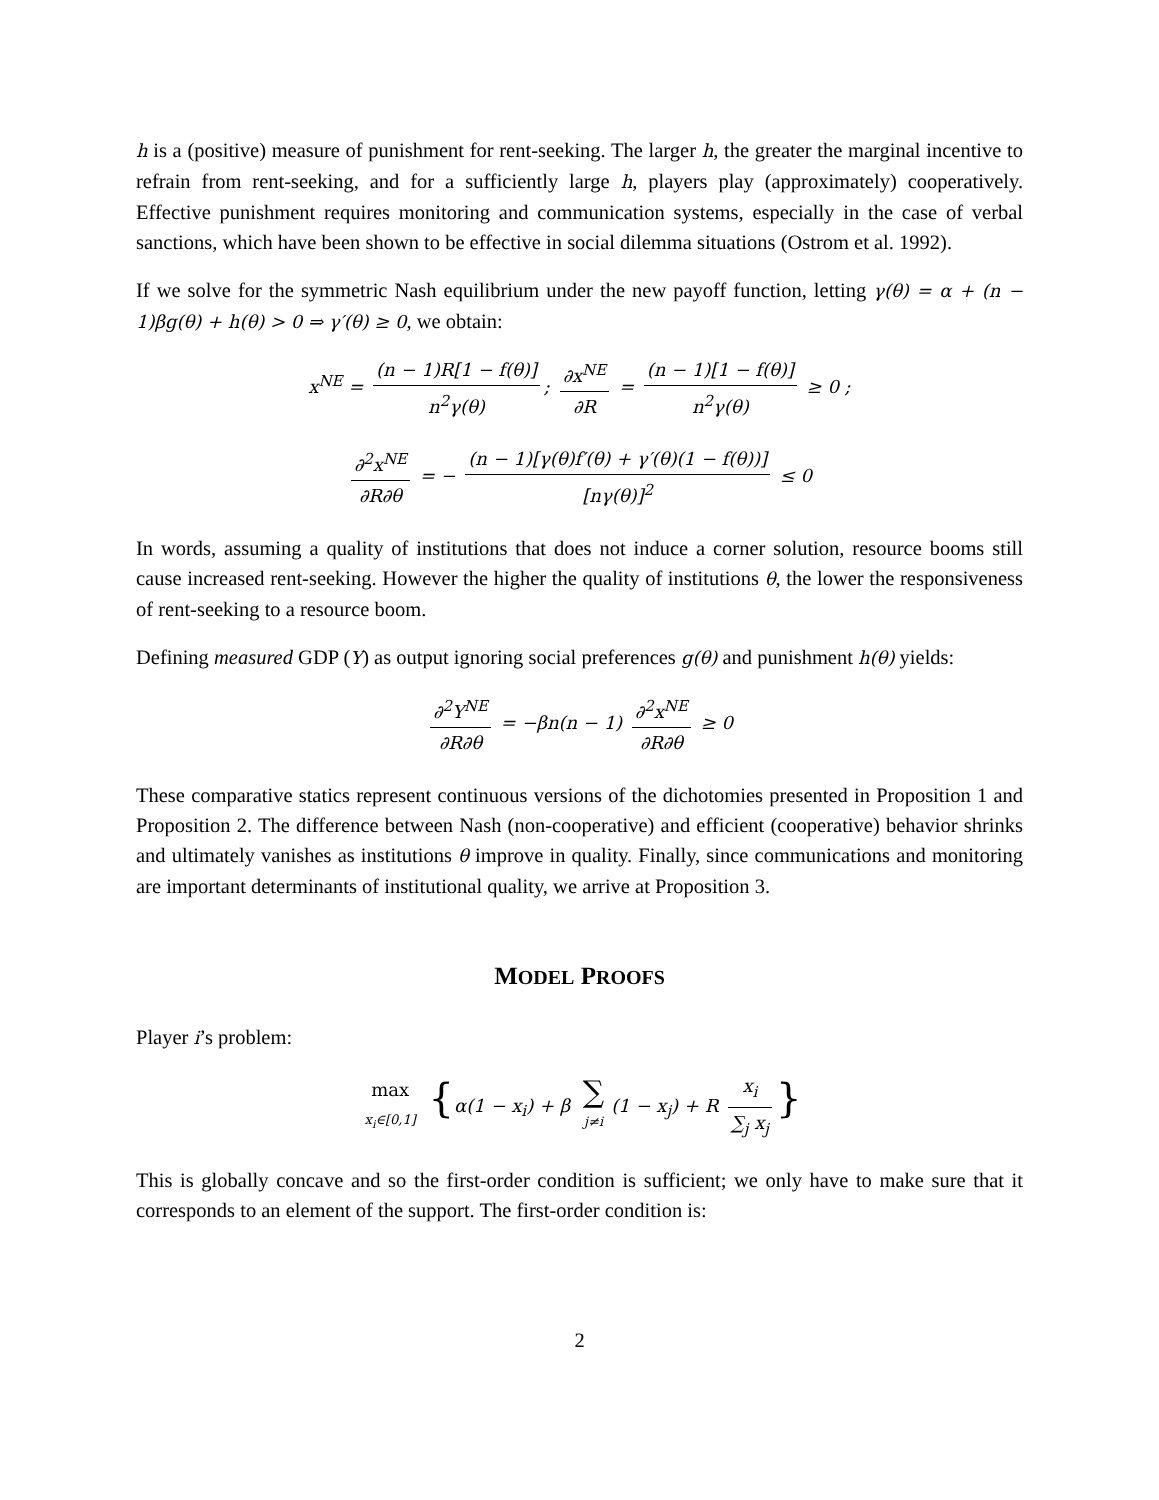h is a (positive) measure of punishment for rent-seeking. The larger h, the greater the marginal incentive to refrain from rent-seeking, and for a sufficiently large h, players play (approximately) cooperatively. Effective punishment requires monitoring and communication systems, especially in the case of verbal sanctions, which have been shown to be effective in social dilemma situations (Ostrom et al. 1992).
If we solve for the symmetric Nash equilibrium under the new payoff function, letting γ(θ) = α + (n − 1)βg(θ) + h(θ) > 0 ⇒ γ′(θ) ≥ 0, we obtain:
x<sup>NE</sup> = (n − 1)R[1 − f(θ)] n<sup>2</sup>γ(θ); ∂x<sup>NE</sup> ∂R = (n − 1)[1 − f(θ)] n<sup>2</sup>γ(θ) ≥ 0 ;
∂<sup>2</sup>x<sup>NE</sup> ∂R∂θ = − (n − 1)[γ(θ)f′(θ) + γ′(θ)(1 − f(θ))] [nγ(θ)]<sup>2</sup> ≤ 0
In words, assuming a quality of institutions that does not induce a corner solution, resource booms still cause increased rent-seeking. However the higher the quality of institutions θ, the lower the responsiveness of rent-seeking to a resource boom.
Defining measured GDP (Y) as output ignoring social preferences g(θ) and punishment h(θ) yields:
∂<sup>2</sup>Y<sup>NE</sup> ∂R∂θ = −βn(n − 1) ∂<sup>2</sup>x<sup>NE</sup> ∂R∂θ ≥ 0
These comparative statics represent continuous versions of the dichotomies presented in Proposition 1 and Proposition 2. The difference between Nash (non-cooperative) and efficient (cooperative) behavior shrinks and ultimately vanishes as institutions θ improve in quality. Finally, since communications and monitoring are important determinants of institutional quality, we arrive at Proposition 3.
MODEL PROOFS
Player i’s problem:
max x<sub>i</sub>∈[0,1] {α(1 − x<sub>i</sub>) + β ∑ j≠i (1 − x<sub>j</sub>) + R x<sub>i</sub> ∑<sub>j</sub> x<sub>j</sub> }
This is globally concave and so the first-order condition is sufficient; we only have to make sure that it corresponds to an element of the support. The first-order condition is:
2